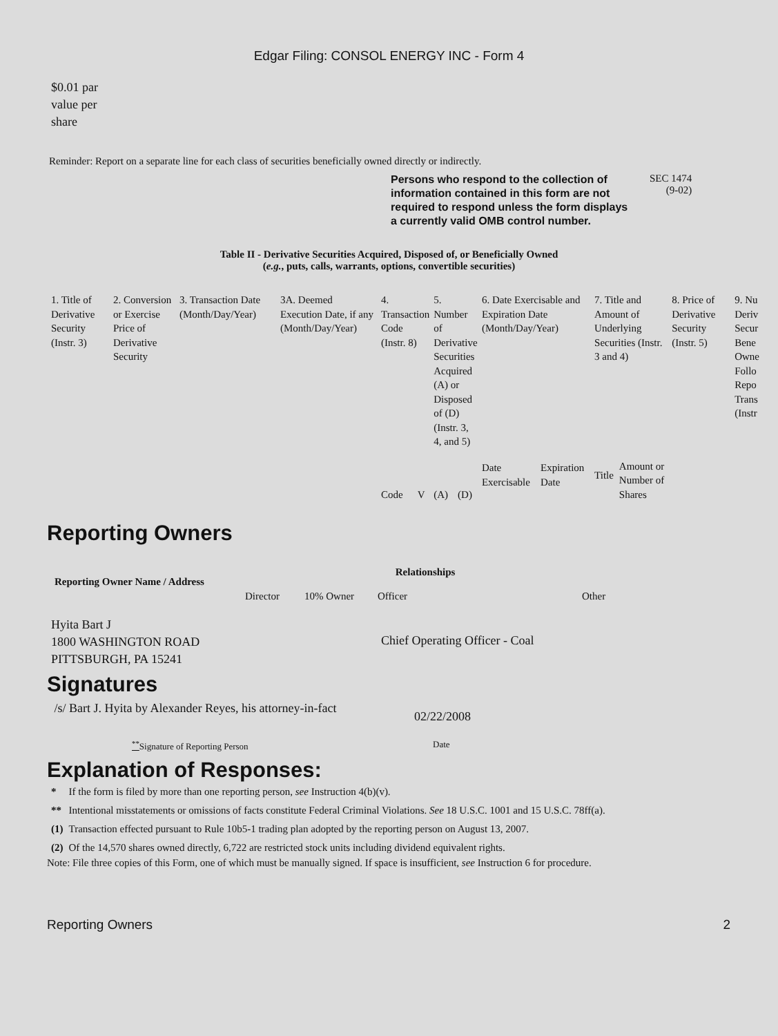Edgar Filing: CONSOL ENERGY INC - Form 4
$0.01 par
value per
share
Reminder: Report on a separate line for each class of securities beneficially owned directly or indirectly.
Persons who respond to the collection of information contained in this form are not required to respond unless the form displays a currently valid OMB control number.
SEC 1474
(9-02)
Table II - Derivative Securities Acquired, Disposed of, or Beneficially Owned
(e.g., puts, calls, warrants, options, convertible securities)
| 1. Title of Derivative Security (Instr. 3) | 2. Conversion or Exercise Price of Derivative Security | 3. Transaction Date (Month/Day/Year) | 3A. Deemed Execution Date, if any (Month/Day/Year) | 4. Transaction Code (Instr. 8) | | 5. Number of Derivative Securities Acquired (A) or Disposed of (D) (Instr. 3, 4, and 5) | | 6. Date Exercisable and Expiration Date (Month/Day/Year) | | 7. Title and Amount of Underlying Securities (Instr. 3 and 4) | | 8. Price of Derivative Security (Instr. 5) | 9. Nu Deriv Secur Bene Owne Follo Repo Trans (Instr |
| | | | | Code | V | (A) | (D) | Date Exercisable | Expiration Date | Title | Amount or Number of Shares | | |
Reporting Owners
| Reporting Owner Name / Address | Relationships | | | |
| --- | --- | --- | --- | --- |
| | Director | 10% Owner | Officer | Other |
| Hyita Bart J 1800 WASHINGTON ROAD PITTSBURGH, PA 15241 | | | Chief Operating Officer - Coal | |
Signatures
| /s/ Bart J. Hyita by Alexander Reyes, his attorney-in-fact | 02/22/2008 |
| <sup>**</sup> Signature of Reporting Person | Date |
Explanation of Responses:
| * | If the form is filed by more than one reporting person, see Instruction 4(b)(v). |
| ** | Intentional misstatements or omissions of facts constitute Federal Criminal Violations. See 18 U.S.C. 1001 and 15 U.S.C. 78ff(a). |
| (1) | Transaction effected pursuant to Rule 10b5-1 trading plan adopted by the reporting person on August 13, 2007. |
| (2) | Of the 14,570 shares owned directly, 6,722 are restricted stock units including dividend equivalent rights. |
Note: File three copies of this Form, one of which must be manually signed. If space is insufficient, see Instruction 6 for procedure.
Reporting Owners 2